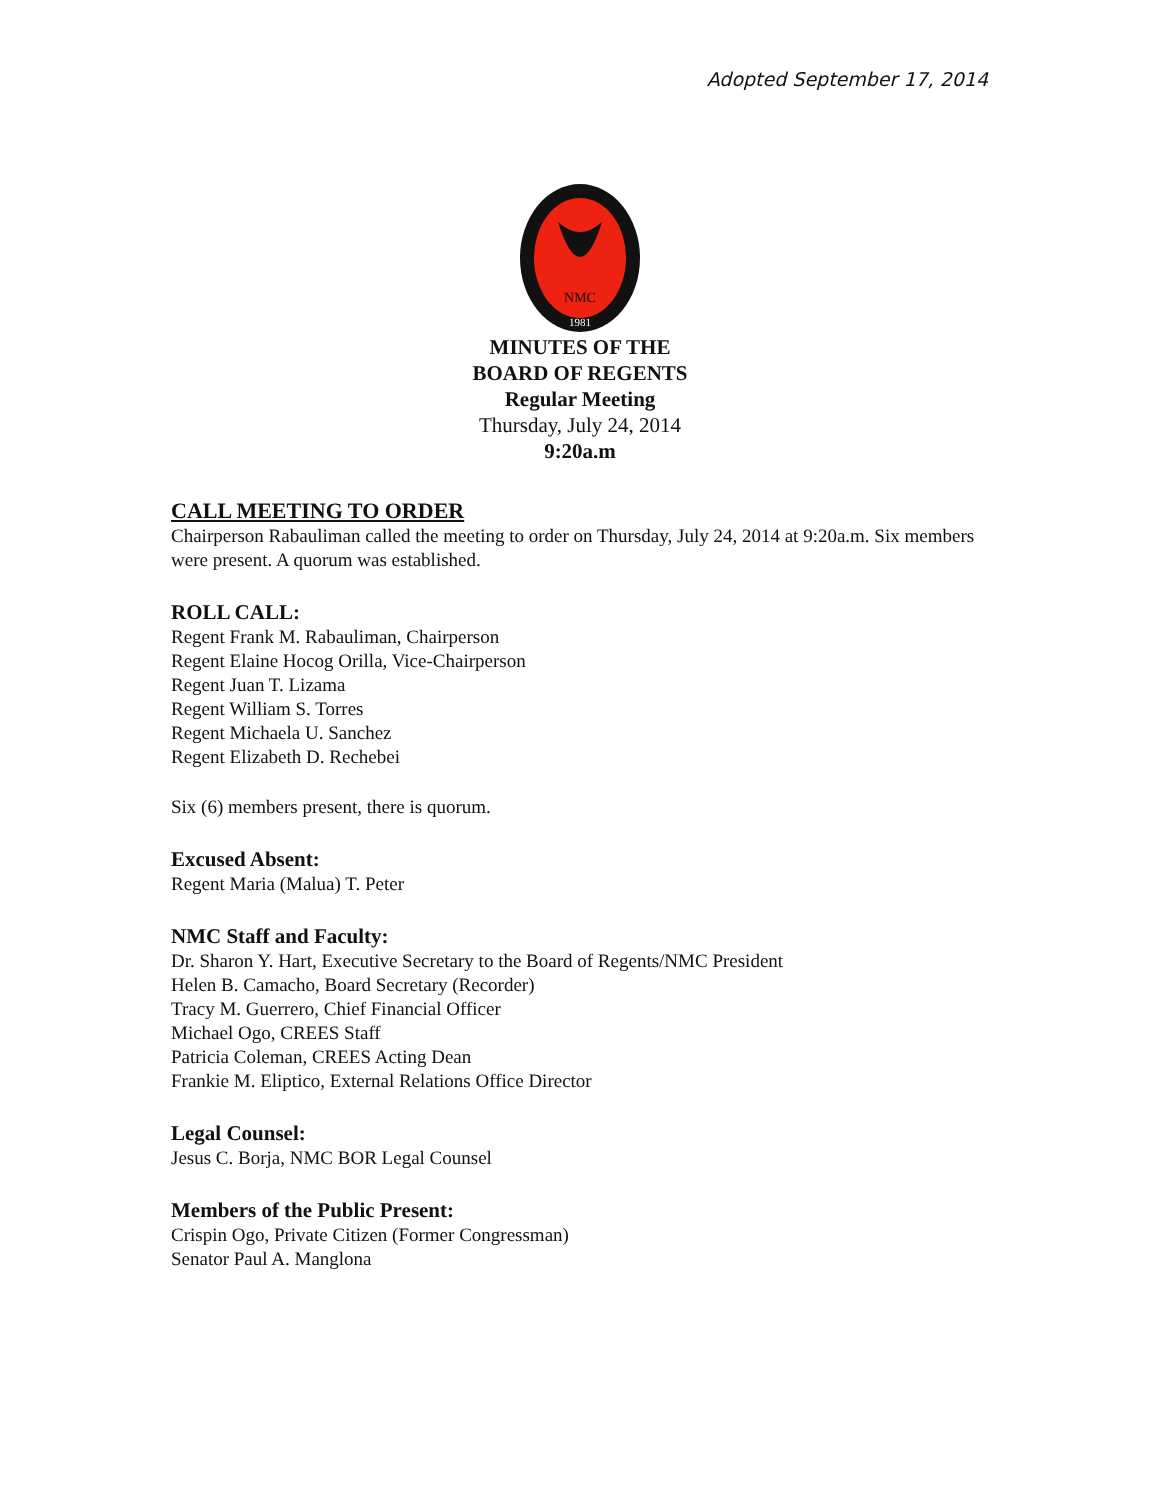Adopted September 17, 2014
NMC
1981
MINUTES OF THE
BOARD OF REGENTS
Regular Meeting
Thursday, July 24, 2014
9:20a.m
CALL MEETING TO ORDER
Chairperson Rabauliman called the meeting to order on Thursday, July 24, 2014 at 9:20a.m. Six members were present. A quorum was established.
ROLL CALL:
Regent Frank M. Rabauliman, Chairperson
Regent Elaine Hocog Orilla, Vice-Chairperson
Regent Juan T. Lizama
Regent William S. Torres
Regent Michaela U. Sanchez
Regent Elizabeth D. Rechebei
Six (6) members present, there is quorum.
Excused Absent:
Regent Maria (Malua) T. Peter
NMC Staff and Faculty:
Dr. Sharon Y. Hart, Executive Secretary to the Board of Regents/NMC President
Helen B. Camacho, Board Secretary (Recorder)
Tracy M. Guerrero, Chief Financial Officer
Michael Ogo, CREES Staff
Patricia Coleman, CREES Acting Dean
Frankie M. Eliptico, External Relations Office Director
Legal Counsel:
Jesus C. Borja, NMC BOR Legal Counsel
Members of the Public Present:
Crispin Ogo, Private Citizen (Former Congressman)
Senator Paul A. Manglona